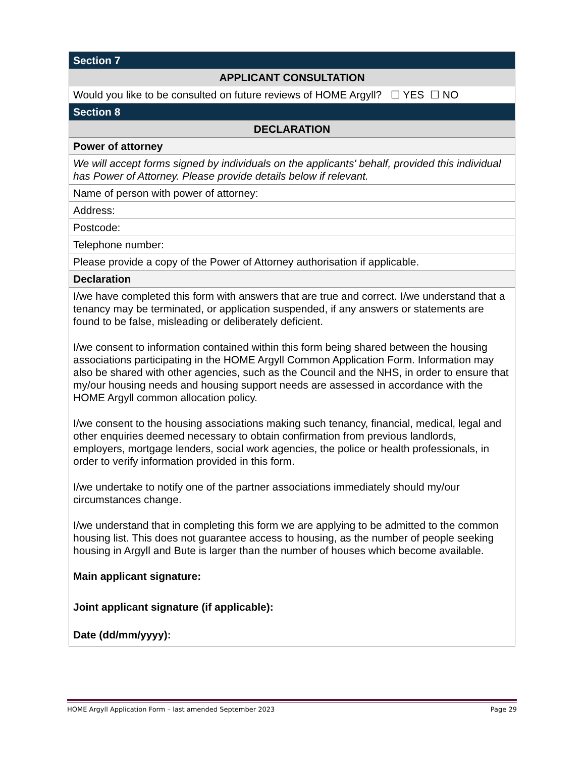| Section 7 |
| APPLICANT CONSULTATION |
| Would you like to be consulted on future reviews of HOME Argyll? ☐ YES ☐ NO |
| Section 8 |
| DECLARATION |
| Power of attorney |
| We will accept forms signed by individuals on the applicants' behalf, provided this individual has Power of Attorney. Please provide details below if relevant. |
| Name of person with power of attorney: |
| Address: |
| Postcode: |
| Telephone number: |
| Please provide a copy of the Power of Attorney authorisation if applicable. |
| Declaration |
| I/we have completed this form with answers that are true and correct. I/we understand that a tenancy may be terminated, or application suspended, if any answers or statements are found to be false, misleading or deliberately deficient. I/we consent to information contained within this form being shared between the housing associations participating in the HOME Argyll Common Application Form. Information may also be shared with other agencies, such as the Council and the NHS, in order to ensure that my/our housing needs and housing support needs are assessed in accordance with the HOME Argyll common allocation policy. I/we consent to the housing associations making such tenancy, financial, medical, legal and other enquiries deemed necessary to obtain confirmation from previous landlords, employers, mortgage lenders, social work agencies, the police or health professionals, in order to verify information provided in this form. I/we undertake to notify one of the partner associations immediately should my/our circumstances change. I/we understand that in completing this form we are applying to be admitted to the common housing list. This does not guarantee access to housing, as the number of people seeking housing in Argyll and Bute is larger than the number of houses which become available. Main applicant signature: Joint applicant signature (if applicable): Date (dd/mm/yyyy): |
HOME Argyll Application Form – last amended September 2023 Page 29